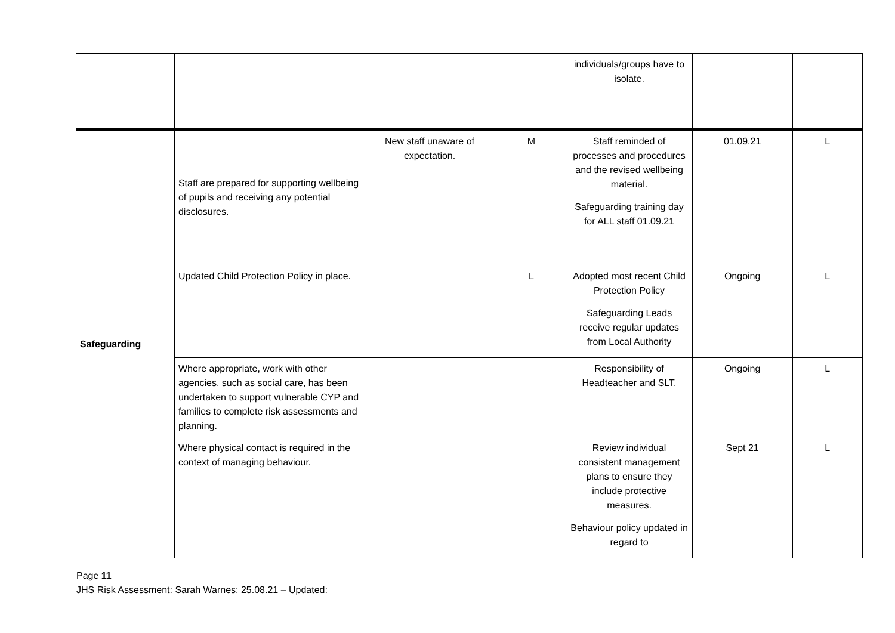| | | | | individuals/groups have to isolate. | | |
| Safeguarding | Staff are prepared for supporting wellbeing of pupils and receiving any potential disclosures. | New staff unaware of expectation. | M | Staff reminded of processes and procedures and the revised wellbeing material. Safeguarding training day for ALL staff 01.09.21 | 01.09.21 | L |
| | Updated Child Protection Policy in place. | | L | Adopted most recent Child Protection Policy Safeguarding Leads receive regular updates from Local Authority | Ongoing | L |
| | Where appropriate, work with other agencies, such as social care, has been undertaken to support vulnerable CYP and families to complete risk assessments and planning. | | | Responsibility of Headteacher and SLT. | Ongoing | L |
| | Where physical contact is required in the context of managing behaviour. | | | Review individual consistent management plans to ensure they include protective measures. Behaviour policy updated in regard to | Sept 21 | L |
Page 11
JHS Risk Assessment: Sarah Warnes: 25.08.21 – Updated: